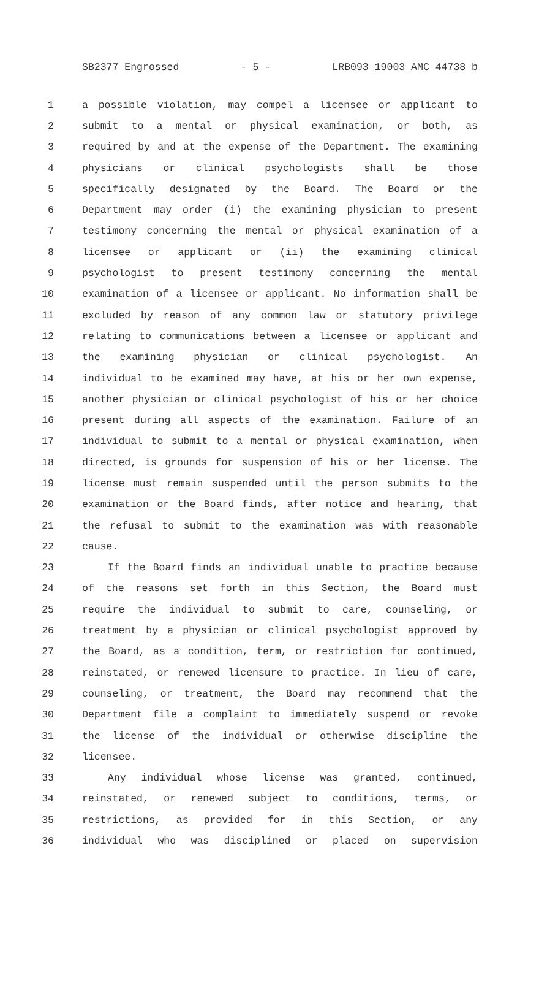SB2377 Engrossed - 5 - LRB093 19003 AMC 44738 b
1 a possible violation, may compel a licensee or applicant to
2 submit to a mental or physical examination, or both, as
3 required by and at the expense of the Department. The examining
4 physicians or clinical psychologists shall be those
5 specifically designated by the Board. The Board or the
6 Department may order (i) the examining physician to present
7 testimony concerning the mental or physical examination of a
8 licensee or applicant or (ii) the examining clinical
9 psychologist to present testimony concerning the mental
10 examination of a licensee or applicant. No information shall be
11 excluded by reason of any common law or statutory privilege
12 relating to communications between a licensee or applicant and
13 the examining physician or clinical psychologist. An
14 individual to be examined may have, at his or her own expense,
15 another physician or clinical psychologist of his or her choice
16 present during all aspects of the examination. Failure of an
17 individual to submit to a mental or physical examination, when
18 directed, is grounds for suspension of his or her license. The
19 license must remain suspended until the person submits to the
20 examination or the Board finds, after notice and hearing, that
21 the refusal to submit to the examination was with reasonable
22 cause.
23 If the Board finds an individual unable to practice because
24 of the reasons set forth in this Section, the Board must
25 require the individual to submit to care, counseling, or
26 treatment by a physician or clinical psychologist approved by
27 the Board, as a condition, term, or restriction for continued,
28 reinstated, or renewed licensure to practice. In lieu of care,
29 counseling, or treatment, the Board may recommend that the
30 Department file a complaint to immediately suspend or revoke
31 the license of the individual or otherwise discipline the
32 licensee.
33 Any individual whose license was granted, continued,
34 reinstated, or renewed subject to conditions, terms, or
35 restrictions, as provided for in this Section, or any
36 individual who was disciplined or placed on supervision